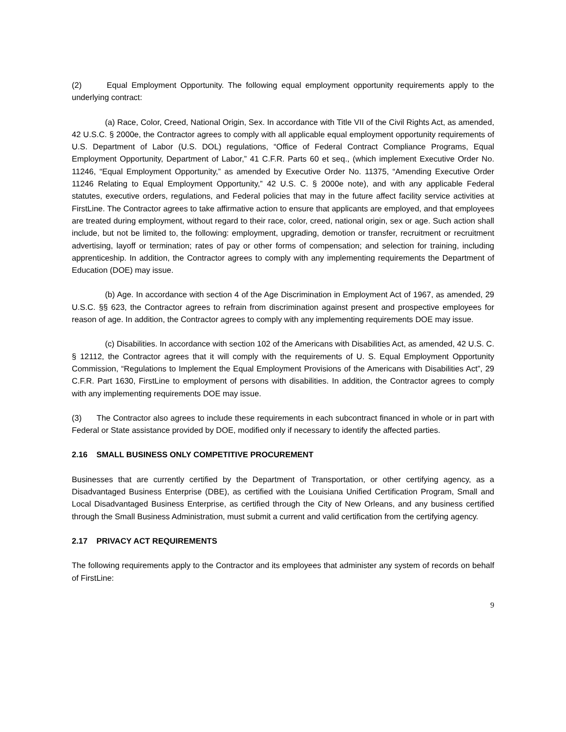(2) Equal Employment Opportunity. The following equal employment opportunity requirements apply to the underlying contract:
(a) Race, Color, Creed, National Origin, Sex. In accordance with Title VII of the Civil Rights Act, as amended, 42 U.S.C. § 2000e, the Contractor agrees to comply with all applicable equal employment opportunity requirements of U.S. Department of Labor (U.S. DOL) regulations, “Office of Federal Contract Compliance Programs, Equal Employment Opportunity, Department of Labor,” 41 C.F.R. Parts 60 et seq., (which implement Executive Order No. 11246, “Equal Employment Opportunity,” as amended by Executive Order No. 11375, “Amending Executive Order 11246 Relating to Equal Employment Opportunity,” 42 U.S. C. § 2000e note), and with any applicable Federal statutes, executive orders, regulations, and Federal policies that may in the future affect facility service activities at FirstLine. The Contractor agrees to take affirmative action to ensure that applicants are employed, and that employees are treated during employment, without regard to their race, color, creed, national origin, sex or age. Such action shall include, but not be limited to, the following: employment, upgrading, demotion or transfer, recruitment or recruitment advertising, layoff or termination; rates of pay or other forms of compensation; and selection for training, including apprenticeship. In addition, the Contractor agrees to comply with any implementing requirements the Department of Education (DOE) may issue.
(b) Age. In accordance with section 4 of the Age Discrimination in Employment Act of 1967, as amended, 29 U.S.C. §§ 623, the Contractor agrees to refrain from discrimination against present and prospective employees for reason of age. In addition, the Contractor agrees to comply with any implementing requirements DOE may issue.
(c) Disabilities. In accordance with section 102 of the Americans with Disabilities Act, as amended, 42 U.S. C. § 12112, the Contractor agrees that it will comply with the requirements of U. S. Equal Employment Opportunity Commission, “Regulations to Implement the Equal Employment Provisions of the Americans with Disabilities Act”, 29 C.F.R. Part 1630, FirstLine to employment of persons with disabilities. In addition, the Contractor agrees to comply with any implementing requirements DOE may issue.
(3) The Contractor also agrees to include these requirements in each subcontract financed in whole or in part with Federal or State assistance provided by DOE, modified only if necessary to identify the affected parties.
2.16 SMALL BUSINESS ONLY COMPETITIVE PROCUREMENT
Businesses that are currently certified by the Department of Transportation, or other certifying agency, as a Disadvantaged Business Enterprise (DBE), as certified with the Louisiana Unified Certification Program, Small and Local Disadvantaged Business Enterprise, as certified through the City of New Orleans, and any business certified through the Small Business Administration, must submit a current and valid certification from the certifying agency.
2.17 PRIVACY ACT REQUIREMENTS
The following requirements apply to the Contractor and its employees that administer any system of records on behalf of FirstLine:
9